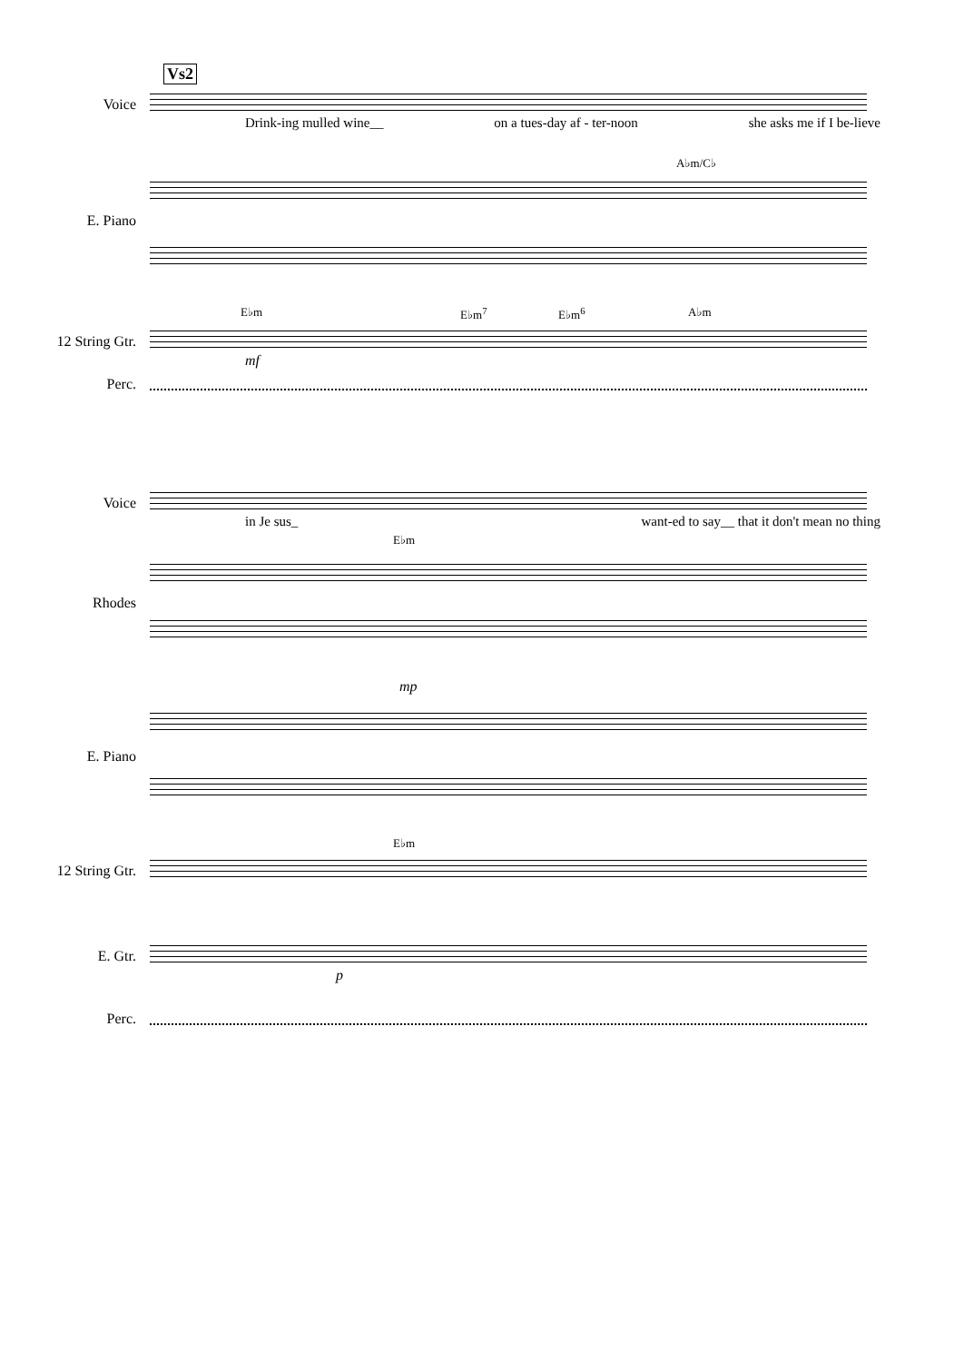Vs2
Voice
Drink-ing mulled wine__ on a tues-day af - ter-noon she asks me if I be-lieve
A♭m/C♭
E. Piano
E♭m E♭m<sup>7</sup> E♭m<sup>6</sup> A♭m
12 String Gtr.
mf
Perc.
Voice
in Je sus_ want-ed to say__ that it don't mean no thing
E♭m
Rhodes
mp
E. Piano
E♭m
12 String Gtr.
E. Gtr.
p
Perc.